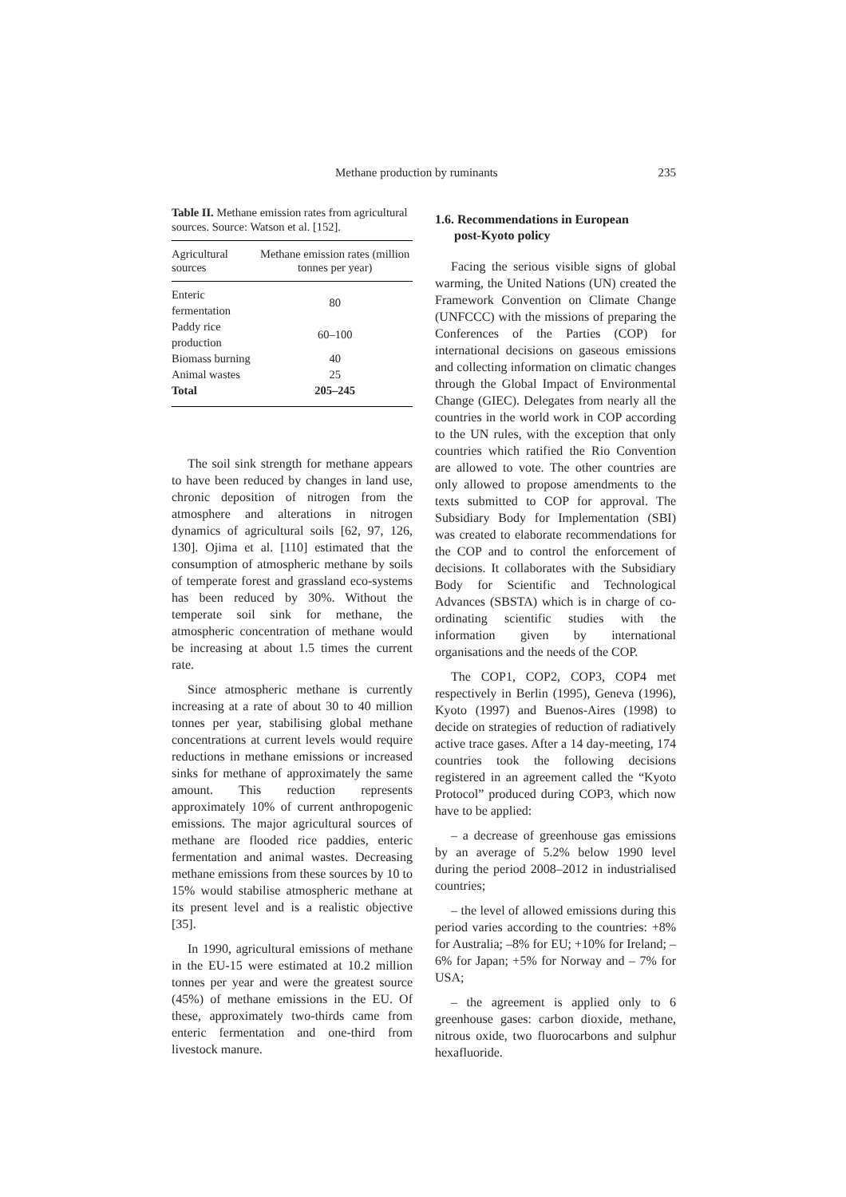Methane production by ruminants 235
Table II. Methane emission rates from agricultural sources. Source: Watson et al. [152].
| Agricultural sources | Methane emission rates (million tonnes per year) |
| --- | --- |
| Enteric fermentation | 80 |
| Paddy rice production | 60–100 |
| Biomass burning | 40 |
| Animal wastes | 25 |
| Total | 205–245 |
The soil sink strength for methane appears to have been reduced by changes in land use, chronic deposition of nitrogen from the atmosphere and alterations in nitrogen dynamics of agricultural soils [62, 97, 126, 130]. Ojima et al. [110] estimated that the consumption of atmospheric methane by soils of temperate forest and grassland eco-systems has been reduced by 30%. Without the temperate soil sink for methane, the atmospheric concentration of methane would be increasing at about 1.5 times the current rate.
Since atmospheric methane is currently increasing at a rate of about 30 to 40 million tonnes per year, stabilising global methane concentrations at current levels would require reductions in methane emissions or increased sinks for methane of approximately the same amount. This reduction represents approximately 10% of current anthropogenic emissions. The major agricultural sources of methane are flooded rice paddies, enteric fermentation and animal wastes. Decreasing methane emissions from these sources by 10 to 15% would stabilise atmospheric methane at its present level and is a realistic objective [35].
In 1990, agricultural emissions of methane in the EU-15 were estimated at 10.2 million tonnes per year and were the greatest source (45%) of methane emissions in the EU. Of these, approximately two-thirds came from enteric fermentation and one-third from livestock manure.
1.6. Recommendations in European
post-Kyoto policy
Facing the serious visible signs of global warming, the United Nations (UN) created the Framework Convention on Climate Change (UNFCCC) with the missions of preparing the Conferences of the Parties (COP) for international decisions on gaseous emissions and collecting information on climatic changes through the Global Impact of Environmental Change (GIEC). Delegates from nearly all the countries in the world work in COP according to the UN rules, with the exception that only countries which ratified the Rio Convention are allowed to vote. The other countries are only allowed to propose amendments to the texts submitted to COP for approval. The Subsidiary Body for Implementation (SBI) was created to elaborate recommendations for the COP and to control the enforcement of decisions. It collaborates with the Subsidiary Body for Scientific and Technological Advances (SBSTA) which is in charge of co-ordinating scientific studies with the information given by international organisations and the needs of the COP.
The COP1, COP2, COP3, COP4 met respectively in Berlin (1995), Geneva (1996), Kyoto (1997) and Buenos-Aires (1998) to decide on strategies of reduction of radiatively active trace gases. After a 14 day-meeting, 174 countries took the following decisions registered in an agreement called the “Kyoto Protocol” produced during COP3, which now have to be applied:
– a decrease of greenhouse gas emissions by an average of 5.2% below 1990 level during the period 2008–2012 in industrialised countries;
– the level of allowed emissions during this period varies according to the countries: +8% for Australia; –8% for EU; +10% for Ireland; –6% for Japan; +5% for Norway and – 7% for USA;
– the agreement is applied only to 6 greenhouse gases: carbon dioxide, methane, nitrous oxide, two fluorocarbons and sulphur hexafluoride.